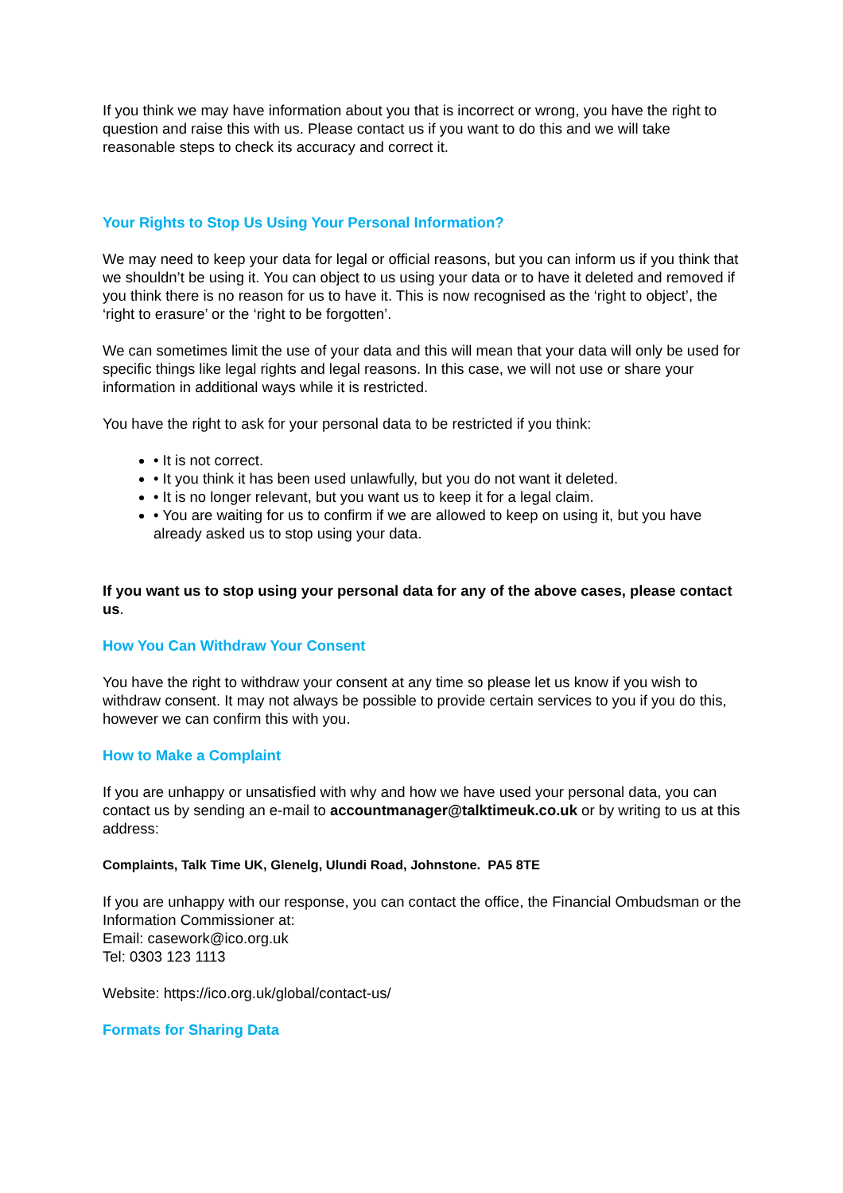If you think we may have information about you that is incorrect or wrong, you have the right to question and raise this with us. Please contact us if you want to do this and we will take reasonable steps to check its accuracy and correct it.
Your Rights to Stop Us Using Your Personal Information?
We may need to keep your data for legal or official reasons, but you can inform us if you think that we shouldn’t be using it. You can object to us using your data or to have it deleted and removed if you think there is no reason for us to have it. This is now recognised as the ‘right to object’, the ‘right to erasure’ or the ‘right to be forgotten’.
We can sometimes limit the use of your data and this will mean that your data will only be used for specific things like legal rights and legal reasons. In this case, we will not use or share your information in additional ways while it is restricted.
You have the right to ask for your personal data to be restricted if you think:
• It is not correct.
• It you think it has been used unlawfully, but you do not want it deleted.
• It is no longer relevant, but you want us to keep it for a legal claim.
• You are waiting for us to confirm if we are allowed to keep on using it, but you have already asked us to stop using your data.
If you want us to stop using your personal data for any of the above cases, please contact us.
How You Can Withdraw Your Consent
You have the right to withdraw your consent at any time so please let us know if you wish to withdraw consent. It may not always be possible to provide certain services to you if you do this, however we can confirm this with you.
How to Make a Complaint
If you are unhappy or unsatisfied with why and how we have used your personal data, you can contact us by sending an e-mail to accountmanager@talktimeuk.co.uk or by writing to us at this address:
Complaints, Talk Time UK, Glenelg, Ulundi Road, Johnstone. PA5 8TE
If you are unhappy with our response, you can contact the office, the Financial Ombudsman or the Information Commissioner at:
Email: casework@ico.org.uk
Tel: 0303 123 1113
Website: https://ico.org.uk/global/contact-us/
Formats for Sharing Data